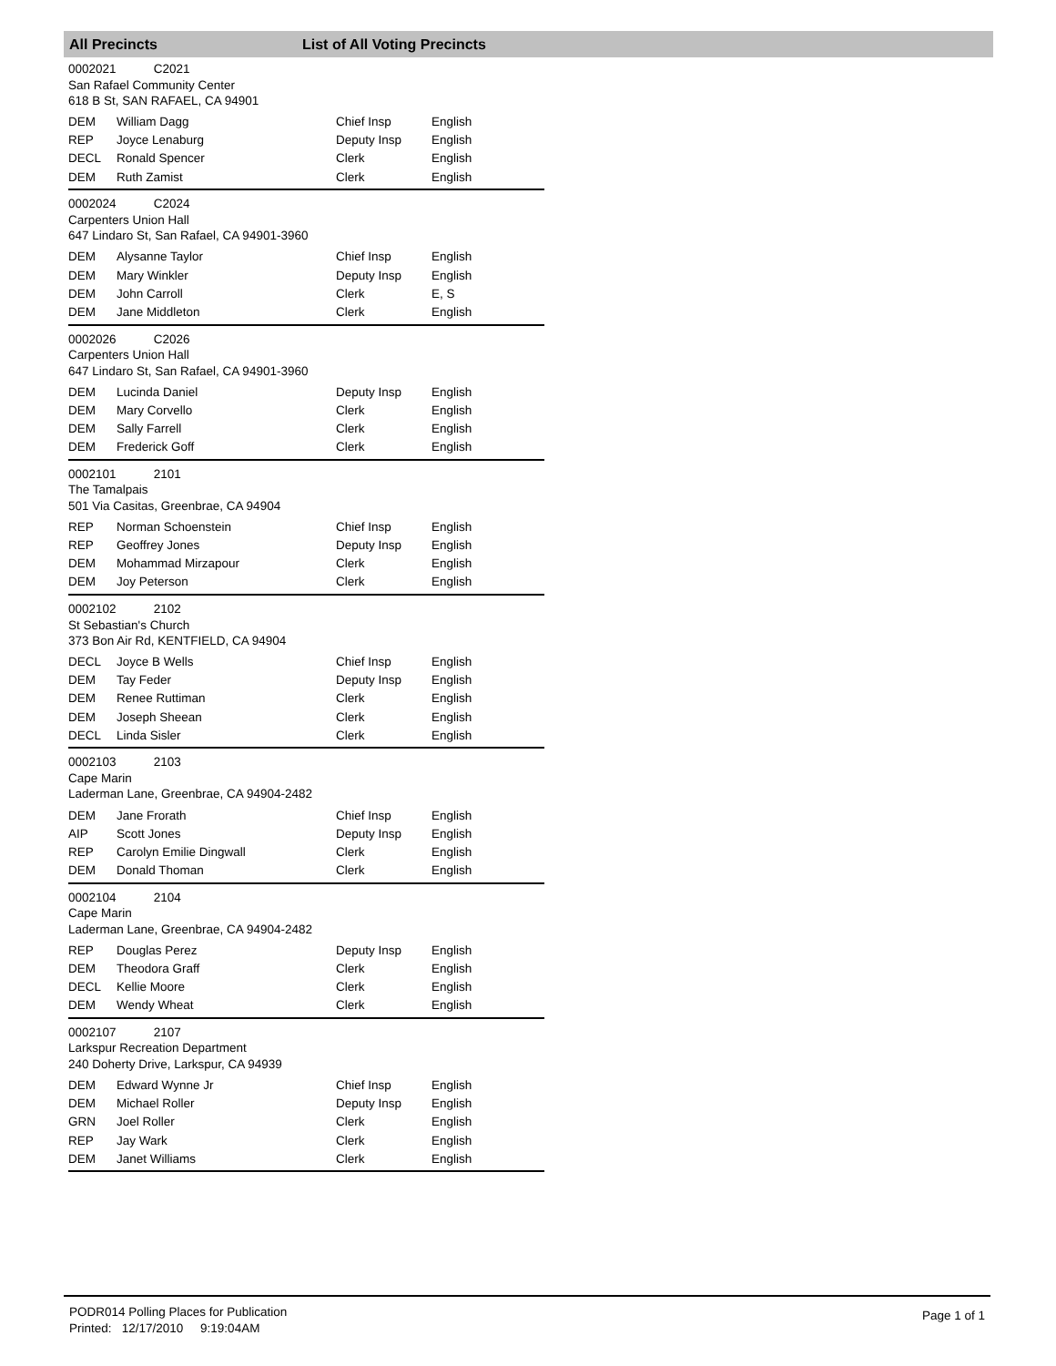All Precincts List of All Voting Precincts
0002021 C2021
San Rafael Community Center
618 B St, SAN RAFAEL, CA 94901
| DEM | William Dagg | Chief Insp | English |
| REP | Joyce Lenaburg | Deputy Insp | English |
| DECL | Ronald Spencer | Clerk | English |
| DEM | Ruth Zamist | Clerk | English |
0002024 C2024
Carpenters Union Hall
647 Lindaro St, San Rafael, CA 94901-3960
| DEM | Alysanne Taylor | Chief Insp | English |
| DEM | Mary Winkler | Deputy Insp | English |
| DEM | John Carroll | Clerk | E, S |
| DEM | Jane Middleton | Clerk | English |
0002026 C2026
Carpenters Union Hall
647 Lindaro St, San Rafael, CA 94901-3960
| DEM | Lucinda Daniel | Deputy Insp | English |
| DEM | Mary Corvello | Clerk | English |
| DEM | Sally Farrell | Clerk | English |
| DEM | Frederick Goff | Clerk | English |
0002101 2101
The Tamalpais
501 Via Casitas, Greenbrae, CA 94904
| REP | Norman Schoenstein | Chief Insp | English |
| REP | Geoffrey Jones | Deputy Insp | English |
| DEM | Mohammad Mirzapour | Clerk | English |
| DEM | Joy Peterson | Clerk | English |
0002102 2102
St Sebastian's Church
373 Bon Air Rd, KENTFIELD, CA 94904
| DECL | Joyce B Wells | Chief Insp | English |
| DEM | Tay Feder | Deputy Insp | English |
| DEM | Renee Ruttiman | Clerk | English |
| DEM | Joseph Sheean | Clerk | English |
| DECL | Linda Sisler | Clerk | English |
0002103 2103
Cape Marin
Laderman Lane, Greenbrae, CA 94904-2482
| DEM | Jane Frorath | Chief Insp | English |
| AIP | Scott Jones | Deputy Insp | English |
| REP | Carolyn Emilie Dingwall | Clerk | English |
| DEM | Donald Thoman | Clerk | English |
0002104 2104
Cape Marin
Laderman Lane, Greenbrae, CA 94904-2482
| REP | Douglas Perez | Deputy Insp | English |
| DEM | Theodora Graff | Clerk | English |
| DECL | Kellie Moore | Clerk | English |
| DEM | Wendy Wheat | Clerk | English |
0002107 2107
Larkspur Recreation Department
240 Doherty Drive, Larkspur, CA 94939
| DEM | Edward Wynne Jr | Chief Insp | English |
| DEM | Michael Roller | Deputy Insp | English |
| GRN | Joel Roller | Clerk | English |
| REP | Jay Wark | Clerk | English |
| DEM | Janet Williams | Clerk | English |
PODR014 Polling Places for Publication
Printed: 12/17/2010 9:19:04AM
Page 1 of 1